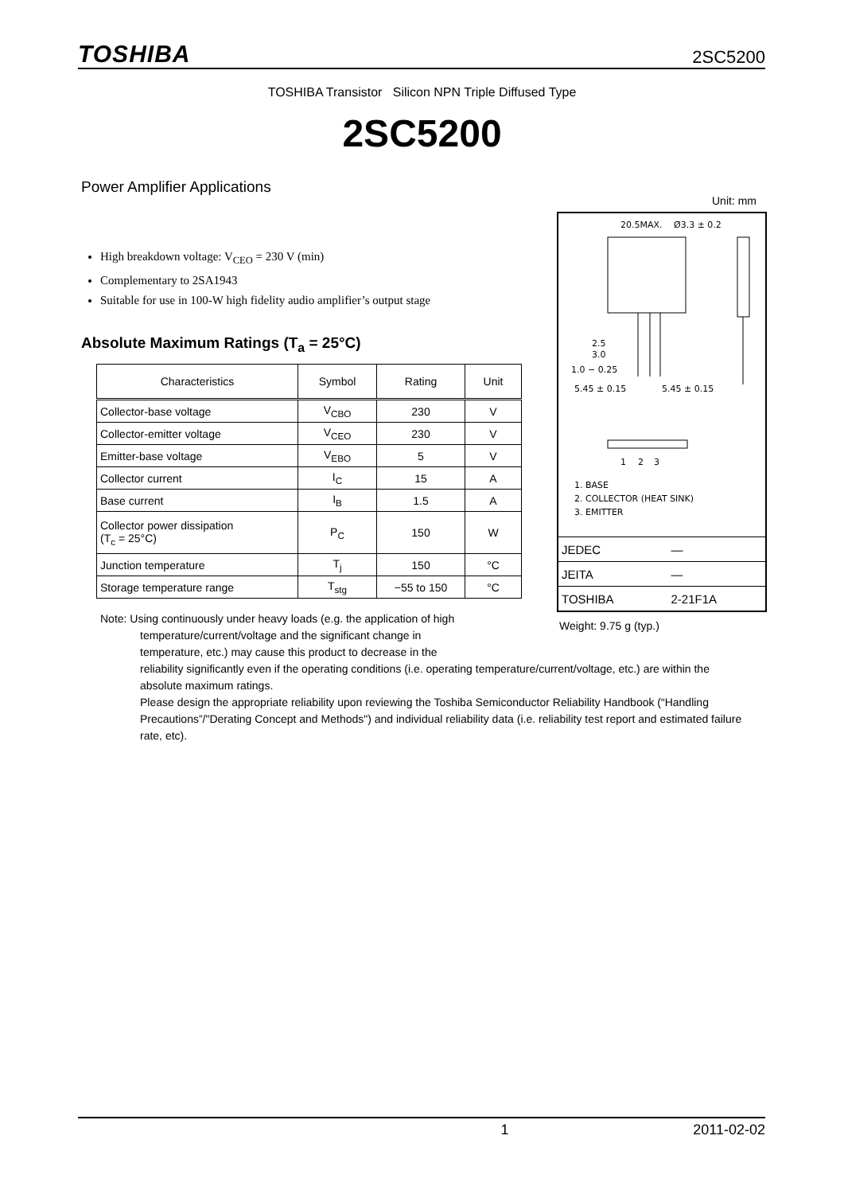TOSHIBA 2SC5200
TOSHIBA Transistor Silicon NPN Triple Diffused Type
2SC5200
Power Amplifier Applications
Unit: mm
High breakdown voltage: V<sub>CEO</sub> = 230 V (min)
Complementary to 2SA1943
Suitable for use in 100-W high fidelity audio amplifier’s output stage
Absolute Maximum Ratings (T<sub>a</sub> = 25°C)
| Characteristics | Symbol | Rating | Unit |
| --- | --- | --- | --- |
| Collector-base voltage | V<sub>CBO</sub> | 230 | V |
| Collector-emitter voltage | V<sub>CEO</sub> | 230 | V |
| Emitter-base voltage | V<sub>EBO</sub> | 5 | V |
| Collector current | I<sub>C</sub> | 15 | A |
| Base current | I<sub>B</sub> | 1.5 | A |
| Collector power dissipation (T<sub>c</sub> = 25°C) | P<sub>C</sub> | 150 | W |
| Junction temperature | T<sub>j</sub> | 150 | °C |
| Storage temperature range | T<sub>stg</sub> | −55 to 150 | °C |
20.5MAX.
Ø3.3 ± 0.2
2.5
3.0
1.0 − 0.25
5.45 ± 0.15
5.45 ± 0.15
1
2
3
1. BASE
2. COLLECTOR (HEAT SINK)
3. EMITTER
| JEDEC | ― |
| JEITA | ― |
| TOSHIBA | 2-21F1A |
Weight: 9.75 g (typ.)
Note: Using continuously under heavy loads (e.g. the application of high
temperature/current/voltage and the significant change in
temperature, etc.) may cause this product to decrease in the
reliability significantly even if the operating conditions (i.e. operating temperature/current/voltage, etc.) are within the absolute maximum ratings.
Please design the appropriate reliability upon reviewing the Toshiba Semiconductor Reliability Handbook (“Handling Precautions”/"Derating Concept and Methods") and individual reliability data (i.e. reliability test report and estimated failure rate, etc).
1 2011-02-02